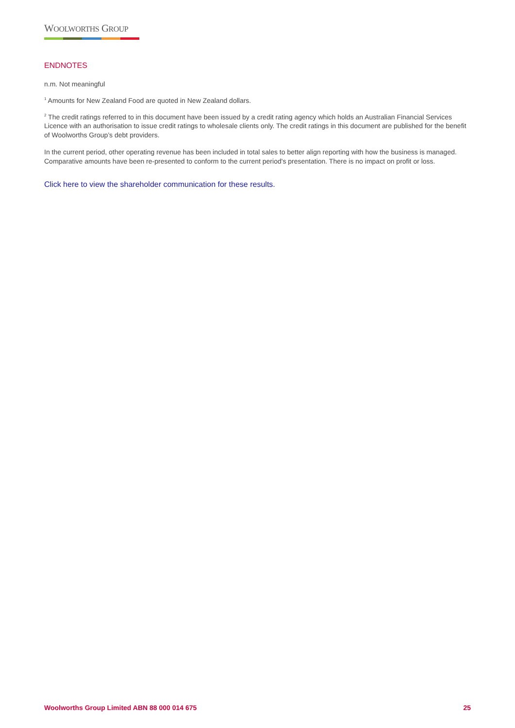WOOLWORTHS GROUP
ENDNOTES
n.m. Not meaningful
<sup>1</sup> Amounts for New Zealand Food are quoted in New Zealand dollars.
<sup>2</sup> The credit ratings referred to in this document have been issued by a credit rating agency which holds an Australian Financial Services Licence with an authorisation to issue credit ratings to wholesale clients only. The credit ratings in this document are published for the benefit of Woolworths Group’s debt providers.
In the current period, other operating revenue has been included in total sales to better align reporting with how the business is managed. Comparative amounts have been re-presented to conform to the current period's presentation. There is no impact on profit or loss.
Click here to view the shareholder communication for these results.
Woolworths Group Limited ABN 88 000 014 675 25